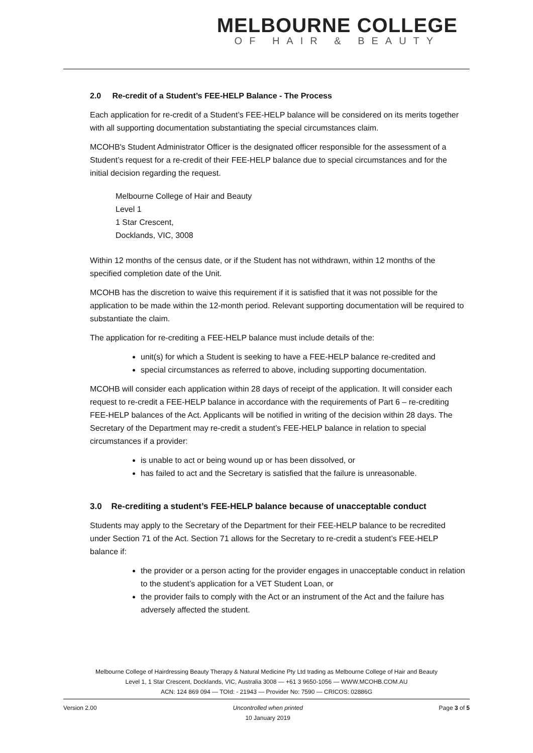MELBOURNE COLLEGE
OF HAIR & BEAUTY
2.0 Re-credit of a Student’s FEE-HELP Balance - The Process
Each application for re-credit of a Student’s FEE-HELP balance will be considered on its merits together with all supporting documentation substantiating the special circumstances claim.
MCOHB's Student Administrator Officer is the designated officer responsible for the assessment of a Student’s request for a re-credit of their FEE-HELP balance due to special circumstances and for the initial decision regarding the request.
Melbourne College of Hair and Beauty
Level 1
1 Star Crescent,
Docklands, VIC, 3008
Within 12 months of the census date, or if the Student has not withdrawn, within 12 months of the specified completion date of the Unit.
MCOHB has the discretion to waive this requirement if it is satisfied that it was not possible for the application to be made within the 12-month period. Relevant supporting documentation will be required to substantiate the claim.
The application for re-crediting a FEE-HELP balance must include details of the:
unit(s) for which a Student is seeking to have a FEE-HELP balance re-credited and
special circumstances as referred to above, including supporting documentation.
MCOHB will consider each application within 28 days of receipt of the application. It will consider each request to re-credit a FEE-HELP balance in accordance with the requirements of Part 6 – re-crediting FEE-HELP balances of the Act. Applicants will be notified in writing of the decision within 28 days. The Secretary of the Department may re-credit a student’s FEE-HELP balance in relation to special circumstances if a provider:
is unable to act or being wound up or has been dissolved, or
has failed to act and the Secretary is satisfied that the failure is unreasonable.
3.0 Re-crediting a student’s FEE-HELP balance because of unacceptable conduct
Students may apply to the Secretary of the Department for their FEE-HELP balance to be recredited under Section 71 of the Act. Section 71 allows for the Secretary to re-credit a student’s FEE-HELP balance if:
the provider or a person acting for the provider engages in unacceptable conduct in relation to the student’s application for a VET Student Loan, or
the provider fails to comply with the Act or an instrument of the Act and the failure has adversely affected the student.
Melbourne College of Hairdressing Beauty Therapy & Natural Medicine Pty Ltd trading as Melbourne College of Hair and Beauty
Level 1, 1 Star Crescent, Docklands, VIC, Australia 3008 — +61 3 9650-1056 — WWW.MCOHB.COM.AU
ACN: 124 869 094 — TOId: - 21943 — Provider No: 7590 — CRICOS: 02886G
Version 2.00 Uncontrolled when printed
10 January 2019 Page 3 of 5